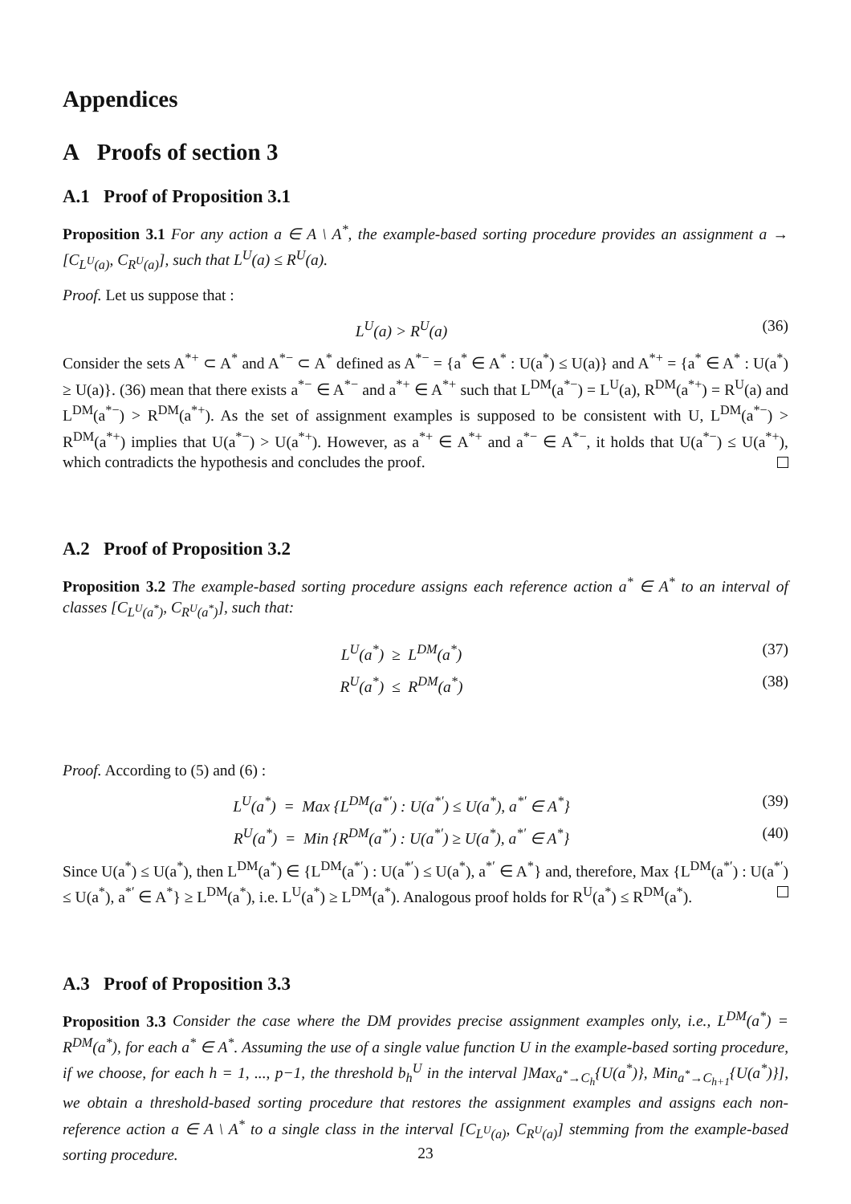Appendices
A Proofs of section 3
A.1 Proof of Proposition 3.1
Proposition 3.1 For any action a ∈ A \ A<sup>*</sup>, the example-based sorting procedure provides an assignment a → [C<sub>L<sup>U</sup>(a)</sub>, C<sub>R<sup>U</sup>(a)</sub>], such that L<sup>U</sup>(a) ≤ R<sup>U</sup>(a).
Proof. Let us suppose that :
L<sup>U</sup>(a) > R<sup>U</sup>(a) (36)
Consider the sets A<sup>*+</sup> ⊂ A<sup>*</sup> and A<sup>*−</sup> ⊂ A<sup>*</sup> defined as A<sup>*−</sup> = {a<sup>*</sup> ∈ A<sup>*</sup> : U(a<sup>*</sup>) ≤ U(a)} and A<sup>*+</sup> = {a<sup>*</sup> ∈ A<sup>*</sup> : U(a<sup>*</sup>) ≥ U(a)}. (36) mean that there exists a<sup>*−</sup> ∈ A<sup>*−</sup> and a<sup>*+</sup> ∈ A<sup>*+</sup> such that L<sup>DM</sup>(a<sup>*−</sup>) = L<sup>U</sup>(a), R<sup>DM</sup>(a<sup>*+</sup>) = R<sup>U</sup>(a) and L<sup>DM</sup>(a<sup>*−</sup>) > R<sup>DM</sup>(a<sup>*+</sup>). As the set of assignment examples is supposed to be consistent with U, L<sup>DM</sup>(a<sup>*−</sup>) > R<sup>DM</sup>(a<sup>*+</sup>) implies that U(a<sup>*−</sup>) > U(a<sup>*+</sup>). However, as a<sup>*+</sup> ∈ A<sup>*+</sup> and a<sup>*−</sup> ∈ A<sup>*−</sup>, it holds that U(a<sup>*−</sup>) ≤ U(a<sup>*+</sup>), which contradicts the hypothesis and concludes the proof.
A.2 Proof of Proposition 3.2
Proposition 3.2 The example-based sorting procedure assigns each reference action a<sup>*</sup> ∈ A<sup>*</sup> to an interval of classes [C<sub>L<sup>U</sup>(a<sup>*</sup>)</sub>, C<sub>R<sup>U</sup>(a<sup>*</sup>)</sub>], such that:
L<sup>U</sup>(a<sup>*</sup>) ≥ L<sup>DM</sup>(a<sup>*</sup>) (37)
R<sup>U</sup>(a<sup>*</sup>) ≤ R<sup>DM</sup>(a<sup>*</sup>) (38)
Proof. According to (5) and (6) :
L<sup>U</sup>(a<sup>*</sup>) = Max {L<sup>DM</sup>(a<sup>*′</sup>) : U(a<sup>*′</sup>) ≤ U(a<sup>*</sup>), a<sup>*′</sup> ∈ A<sup>*</sup>} (39)
R<sup>U</sup>(a<sup>*</sup>) = Min {R<sup>DM</sup>(a<sup>*′</sup>) : U(a<sup>*′</sup>) ≥ U(a<sup>*</sup>), a<sup>*′</sup> ∈ A<sup>*</sup>} (40)
Since U(a<sup>*</sup>) ≤ U(a<sup>*</sup>), then L<sup>DM</sup>(a<sup>*</sup>) ∈ {L<sup>DM</sup>(a<sup>*′</sup>) : U(a<sup>*′</sup>) ≤ U(a<sup>*</sup>), a<sup>*′</sup> ∈ A<sup>*</sup>} and, therefore, Max {L<sup>DM</sup>(a<sup>*′</sup>) : U(a<sup>*′</sup>) ≤ U(a<sup>*</sup>), a<sup>*′</sup> ∈ A<sup>*</sup>} ≥ L<sup>DM</sup>(a<sup>*</sup>), i.e. L<sup>U</sup>(a<sup>*</sup>) ≥ L<sup>DM</sup>(a<sup>*</sup>). Analogous proof holds for R<sup>U</sup>(a<sup>*</sup>) ≤ R<sup>DM</sup>(a<sup>*</sup>).
A.3 Proof of Proposition 3.3
Proposition 3.3 Consider the case where the DM provides precise assignment examples only, i.e., L<sup>DM</sup>(a<sup>*</sup>) = R<sup>DM</sup>(a<sup>*</sup>), for each a<sup>*</sup> ∈ A<sup>*</sup>. Assuming the use of a single value function U in the example-based sorting procedure, if we choose, for each h = 1, ..., p−1, the threshold b<sub>h</sub><sup>U</sup> in the interval ]Max<sub>a<sup>*</sup>→C<sub>h</sub></sub>{U(a<sup>*</sup>)}, Min<sub>a<sup>*</sup>→C<sub>h+1</sub></sub>{U(a<sup>*</sup>)}], we obtain a threshold-based sorting procedure that restores the assignment examples and assigns each non-reference action a ∈ A \ A<sup>*</sup> to a single class in the interval [C<sub>L<sup>U</sup>(a)</sub>, C<sub>R<sup>U</sup>(a)</sub>] stemming from the example-based sorting procedure.
23